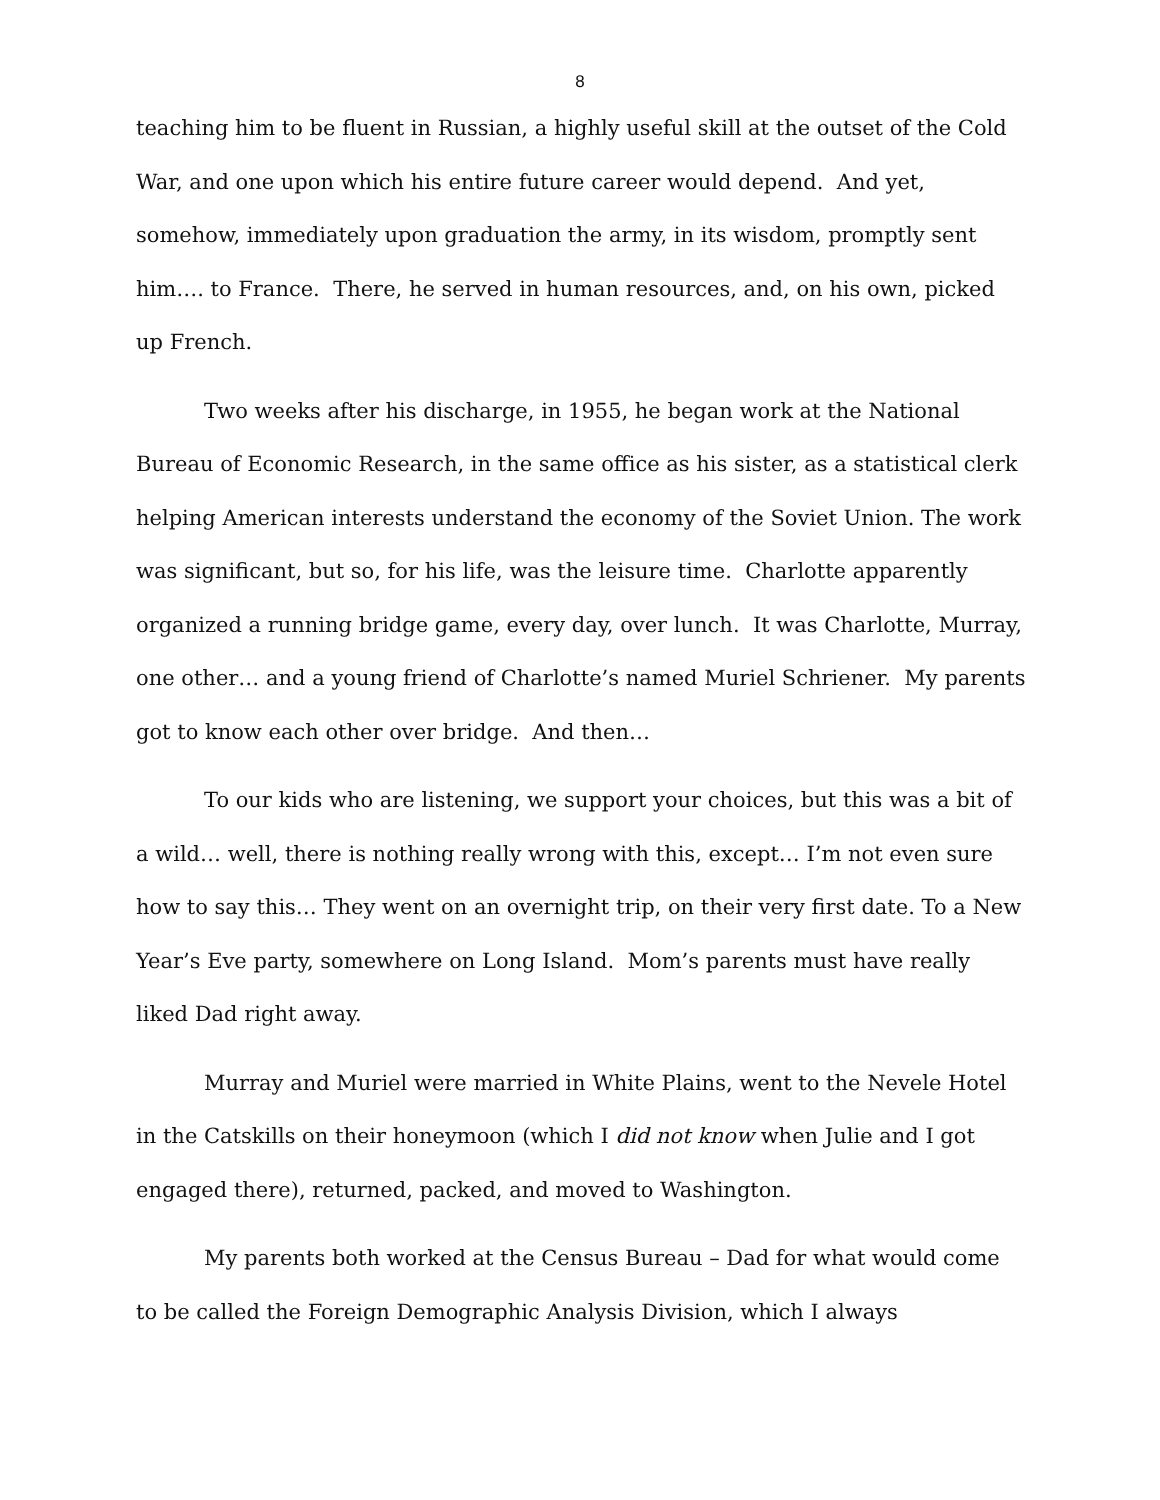8
teaching him to be fluent in Russian, a highly useful skill at the outset of the Cold War, and one upon which his entire future career would depend. And yet, somehow, immediately upon graduation the army, in its wisdom, promptly sent him…. to France. There, he served in human resources, and, on his own, picked up French.
Two weeks after his discharge, in 1955, he began work at the National Bureau of Economic Research, in the same office as his sister, as a statistical clerk helping American interests understand the economy of the Soviet Union. The work was significant, but so, for his life, was the leisure time. Charlotte apparently organized a running bridge game, every day, over lunch. It was Charlotte, Murray, one other… and a young friend of Charlotte’s named Muriel Schriener. My parents got to know each other over bridge. And then…
To our kids who are listening, we support your choices, but this was a bit of a wild… well, there is nothing really wrong with this, except… I’m not even sure how to say this… They went on an overnight trip, on their very first date. To a New Year’s Eve party, somewhere on Long Island. Mom’s parents must have really liked Dad right away.
Murray and Muriel were married in White Plains, went to the Nevele Hotel in the Catskills on their honeymoon (which I did not know when Julie and I got engaged there), returned, packed, and moved to Washington.
My parents both worked at the Census Bureau – Dad for what would come to be called the Foreign Demographic Analysis Division, which I always